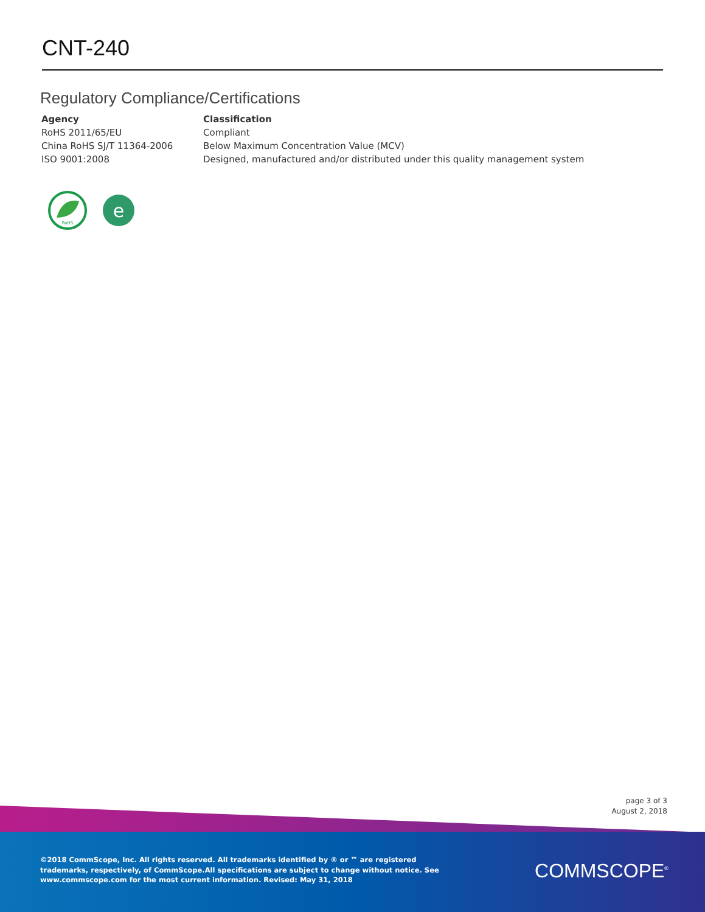CNT-240
Regulatory Compliance/Certifications
| Agency | Classification |
| --- | --- |
| RoHS 2011/65/EU | Compliant |
| China RoHS SJ/T 11364-2006 | Below Maximum Concentration Value (MCV) |
| ISO 9001:2008 | Designed, manufactured and/or distributed under this quality management system |
RoHS
e
page 3 of 3
August 2, 2018
©2018 CommScope, Inc. All rights reserved. All trademarks identified by ® or ™ are registered trademarks, respectively, of CommScope.All specifications are subject to change without notice. See www.commscope.com for the most current information. Revised: May 31, 2018
COMMSCOPE<sup>®</sup>